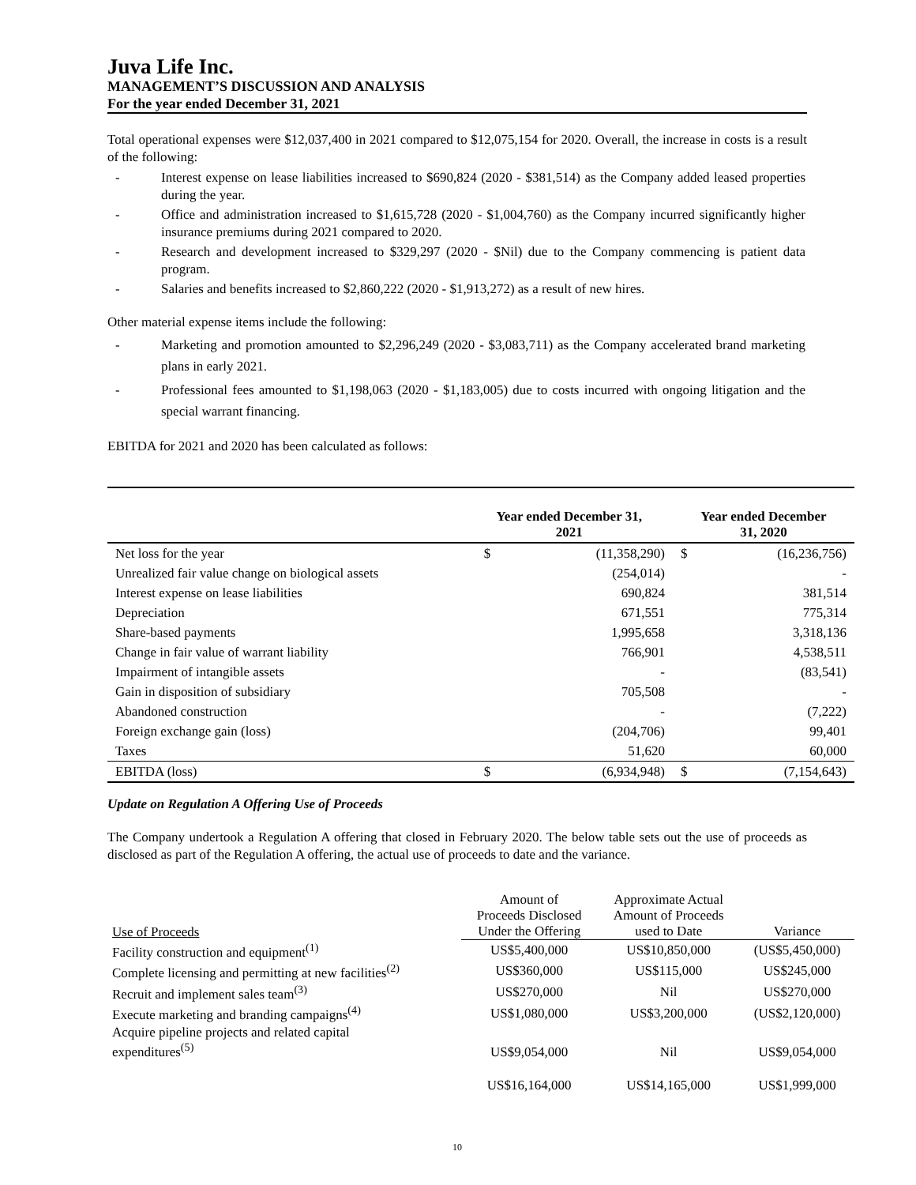Juva Life Inc.
MANAGEMENT’S DISCUSSION AND ANALYSIS
For the year ended December 31, 2021
Total operational expenses were $12,037,400 in 2021 compared to $12,075,154 for 2020. Overall, the increase in costs is a result of the following:
- Interest expense on lease liabilities increased to $690,824 (2020 - $381,514) as the Company added leased properties during the year.
- Office and administration increased to $1,615,728 (2020 - $1,004,760) as the Company incurred significantly higher insurance premiums during 2021 compared to 2020.
- Research and development increased to $329,297 (2020 - $Nil) due to the Company commencing is patient data program.
- Salaries and benefits increased to $2,860,222 (2020 - $1,913,272) as a result of new hires.
Other material expense items include the following:
- Marketing and promotion amounted to $2,296,249 (2020 - $3,083,711) as the Company accelerated brand marketing plans in early 2021.
- Professional fees amounted to $1,198,063 (2020 - $1,183,005) due to costs incurred with ongoing litigation and the special warrant financing.
EBITDA for 2021 and 2020 has been calculated as follows:
| | Year ended December 31, 2021 | | Year ended December 31, 2020 | |
| --- | --- | --- | --- | --- |
| Net loss for the year | $ | (11,358,290) | $ | (16,236,756) |
| Unrealized fair value change on biological assets | | (254,014) | | - |
| Interest expense on lease liabilities | | 690,824 | | 381,514 |
| Depreciation | | 671,551 | | 775,314 |
| Share-based payments | | 1,995,658 | | 3,318,136 |
| Change in fair value of warrant liability | | 766,901 | | 4,538,511 |
| Impairment of intangible assets | | - | | (83,541) |
| Gain in disposition of subsidiary | | 705,508 | | - |
| Abandoned construction | | - | | (7,222) |
| Foreign exchange gain (loss) | | (204,706) | | 99,401 |
| Taxes | | 51,620 | | 60,000 |
| EBITDA (loss) | $ | (6,934,948) | $ | (7,154,643) |
Update on Regulation A Offering Use of Proceeds
The Company undertook a Regulation A offering that closed in February 2020. The below table sets out the use of proceeds as disclosed as part of the Regulation A offering, the actual use of proceeds to date and the variance.
| Use of Proceeds | Amount of Proceeds Disclosed Under the Offering | Approximate Actual Amount of Proceeds used to Date | Variance |
| --- | --- | --- | --- |
| Facility construction and equipment<sup>(1)</sup> | US$5,400,000 | US$10,850,000 | (US$5,450,000) |
| Complete licensing and permitting at new facilities<sup>(2)</sup> | US$360,000 | US$115,000 | US$245,000 |
| Recruit and implement sales team<sup>(3)</sup> | US$270,000 | Nil | US$270,000 |
| Execute marketing and branding campaigns<sup>(4)</sup> | US$1,080,000 | US$3,200,000 | (US$2,120,000) |
| Acquire pipeline projects and related capital expenditures<sup>(5)</sup> | US$9,054,000 | Nil | US$9,054,000 |
| | US$16,164,000 | US$14,165,000 | US$1,999,000 |
10